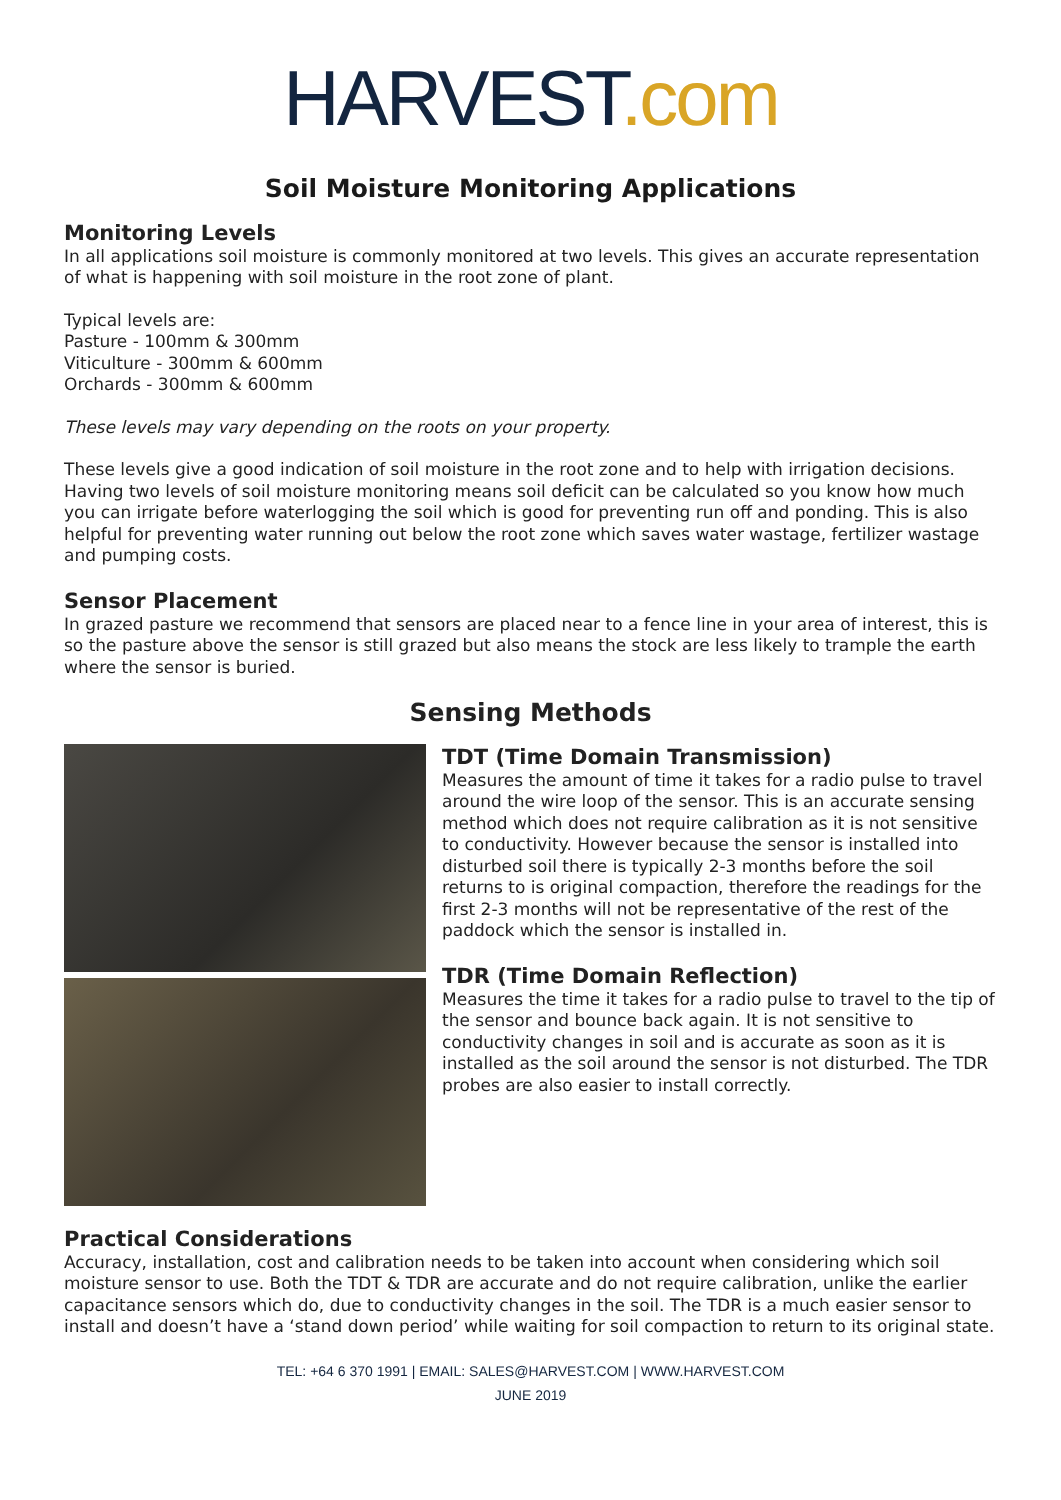HARVEST.com
Soil Moisture Monitoring Applications
Monitoring Levels
In all applications soil moisture is commonly monitored at two levels. This gives an accurate representation of what is happening with soil moisture in the root zone of plant.
Typical levels are:
Pasture - 100mm & 300mm
Viticulture - 300mm & 600mm
Orchards - 300mm & 600mm
These levels may vary depending on the roots on your property.
These levels give a good indication of soil moisture in the root zone and to help with irrigation decisions. Having two levels of soil moisture monitoring means soil deficit can be calculated so you know how much you can irrigate before waterlogging the soil which is good for preventing run off and ponding. This is also helpful for preventing water running out below the root zone which saves water wastage, fertilizer wastage and pumping costs.
Sensor Placement
In grazed pasture we recommend that sensors are placed near to a fence line in your area of interest, this is so the pasture above the sensor is still grazed but also means the stock are less likely to trample the earth where the sensor is buried.
Sensing Methods
TDT (Time Domain Transmission)
Measures the amount of time it takes for a radio pulse to travel around the wire loop of the sensor. This is an accurate sensing method which does not require calibration as it is not sensitive to conductivity. However because the sensor is installed into disturbed soil there is typically 2-3 months before the soil returns to is original compaction, therefore the readings for the first 2-3 months will not be representative of the rest of the paddock which the sensor is installed in.
TDR (Time Domain Reflection)
Measures the time it takes for a radio pulse to travel to the tip of the sensor and bounce back again. It is not sensitive to conductivity changes in soil and is accurate as soon as it is installed as the soil around the sensor is not disturbed. The TDR probes are also easier to install correctly.
Practical Considerations
Accuracy, installation, cost and calibration needs to be taken into account when considering which soil moisture sensor to use. Both the TDT & TDR are accurate and do not require calibration, unlike the earlier capacitance sensors which do, due to conductivity changes in the soil. The TDR is a much easier sensor to install and doesn’t have a ‘stand down period’ while waiting for soil compaction to return to its original state.
TEL: +64 6 370 1991 | EMAIL: SALES@HARVEST.COM | WWW.HARVEST.COM
JUNE 2019